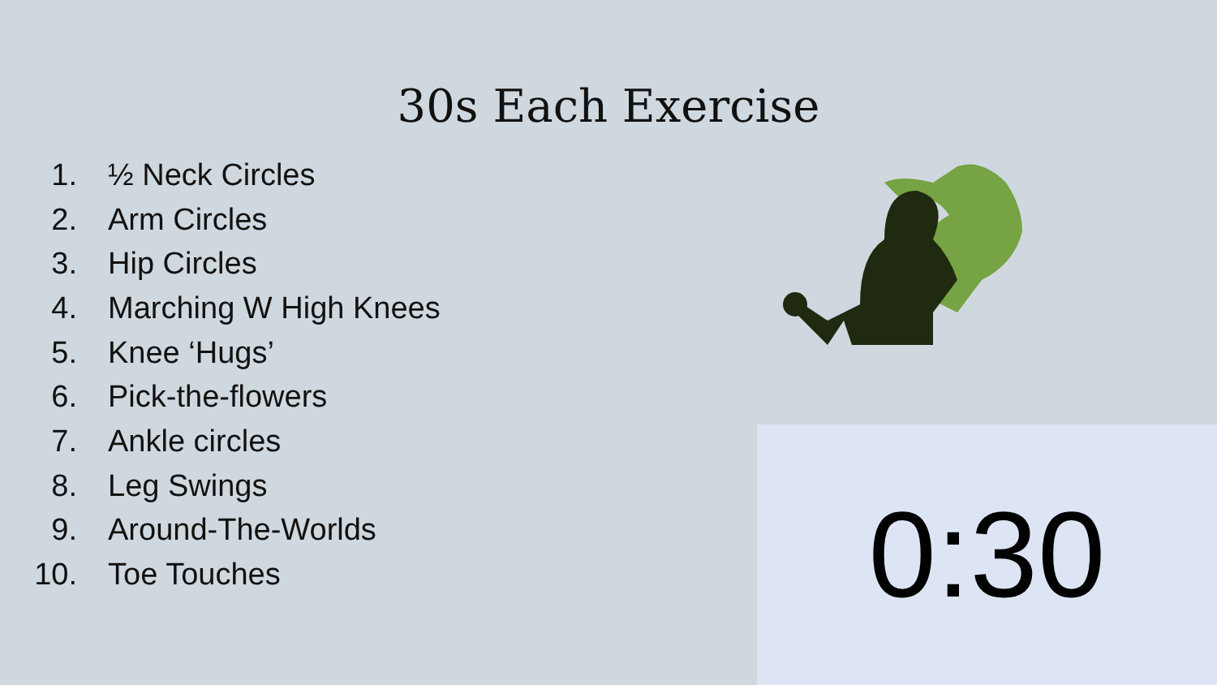30s Each Exercise
1. ½ Neck Circles
2. Arm Circles
3. Hip Circles
4. Marching W High Knees
5. Knee ‘Hugs’
6. Pick-the-flowers
7. Ankle circles
8. Leg Swings
9. Around-The-Worlds
10. Toe Touches
0:30